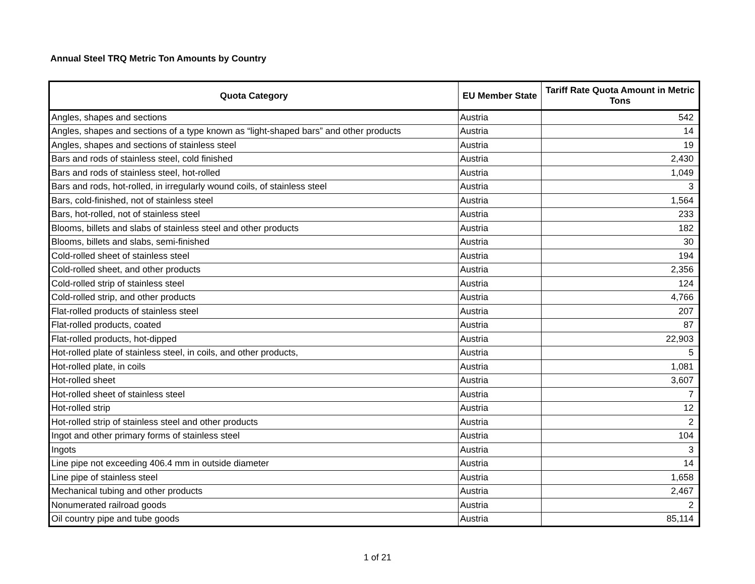Annual Steel TRQ Metric Ton Amounts by Country
| Quota Category | EU Member State | Tariff Rate Quota Amount in Metric Tons |
| --- | --- | --- |
| Angles, shapes and sections | Austria | 542 |
| Angles, shapes and sections of a type known as “light-shaped bars” and other products | Austria | 14 |
| Angles, shapes and sections of stainless steel | Austria | 19 |
| Bars and rods of stainless steel, cold finished | Austria | 2,430 |
| Bars and rods of stainless steel, hot-rolled | Austria | 1,049 |
| Bars and rods, hot-rolled, in irregularly wound coils, of stainless steel | Austria | 3 |
| Bars, cold-finished, not of stainless steel | Austria | 1,564 |
| Bars, hot-rolled, not of stainless steel | Austria | 233 |
| Blooms, billets and slabs of stainless steel and other products | Austria | 182 |
| Blooms, billets and slabs, semi-finished | Austria | 30 |
| Cold-rolled sheet of stainless steel | Austria | 194 |
| Cold-rolled sheet, and other products | Austria | 2,356 |
| Cold-rolled strip of stainless steel | Austria | 124 |
| Cold-rolled strip, and other products | Austria | 4,766 |
| Flat-rolled products of stainless steel | Austria | 207 |
| Flat-rolled products, coated | Austria | 87 |
| Flat-rolled products, hot-dipped | Austria | 22,903 |
| Hot-rolled plate of stainless steel, in coils, and other products, | Austria | 5 |
| Hot-rolled plate, in coils | Austria | 1,081 |
| Hot-rolled sheet | Austria | 3,607 |
| Hot-rolled sheet of stainless steel | Austria | 7 |
| Hot-rolled strip | Austria | 12 |
| Hot-rolled strip of stainless steel and other products | Austria | 2 |
| Ingot and other primary forms of stainless steel | Austria | 104 |
| Ingots | Austria | 3 |
| Line pipe not exceeding 406.4 mm in outside diameter | Austria | 14 |
| Line pipe of stainless steel | Austria | 1,658 |
| Mechanical tubing and other products | Austria | 2,467 |
| Nonumerated railroad goods | Austria | 2 |
| Oil country pipe and tube goods | Austria | 85,114 |
1 of 21